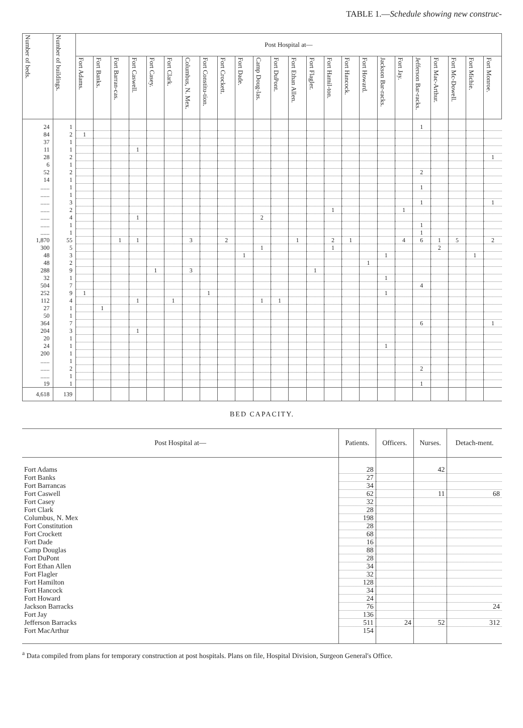TABLE 1.—Schedule showing new construc-
| Number of beds. | Number of buildings. | Post Hospital at— | | | | | | | | | | | | | | | | | | | | | | | |
| --- | --- | --- | --- | --- | --- | --- | --- | --- | --- | --- | --- | --- | --- | --- | --- | --- | --- | --- | --- | --- | --- | --- | --- | --- | --- |
| | | Fort Adams. | Fort Banks. | Fort Barran-cas. | Fort Caswell. | Fort Casey. | Fort Clark. | Columbus, N. Mex. | Fort Constitu-tion. | Fort Crockett. | Fort Dade. | Camp Doug-las. | Fort DuPont. | Fort Ethan Allen. | Fort Flagler. | Fort Hamil-ton. | Fort Hancock. | Fort Howard. | Jackson Bar-racks. | Fort Jay. | Jefferson Bar-racks. | Fort Mac-Arthur. | Fort Mc-Dowell. | Fort Michie. | Fort Monroe. |
| 24 | 1 | | | | | | | | | | | | | | | | | | | | 1 | | | | |
| 84 | 2 | 1 | | | | | | | | | | | | | | | | | | | | | | | |
| 37 | 1 | | | | | | | | | | | | | | | | | | | | | | | | |
| 11 | 1 | | | | 1 | | | | | | | | | | | | | | | | | | | | |
| 28 | 2 | | | | | | | | | | | | | | | | | | | | | | | | 1 |
| 6 | 1 | | | | | | | | | | | | | | | | | | | | | | | | |
| 52 | 2 | | | | | | | | | | | | | | | | | | | | 2 | | | | |
| 14 | 1 | | | | | | | | | | | | | | | | | | | | | | | | |
| ...... | 1 | | | | | | | | | | | | | | | | | | | | 1 | | | | |
| ...... | 1 | | | | | | | | | | | | | | | | | | | | | | | | |
| ...... | 3 | | | | | | | | | | | | | | | | | | | | 1 | | | | 1 |
| ...... | 2 | | | | | | | | | | | | | | | 1 | | | | 1 | | | | | |
| ...... | 4 | | | | 1 | | | | | | | 2 | | | | | | | | | | | | | |
| ...... | 1 | | | | | | | | | | | | | | | | | | | | 1 | | | | |
| ...... | 1 | | | | | | | | | | | | | | | | | | | | 1 | | | | |
| 1,870 | 55 | | | 1 | 1 | | | 3 | | 2 | | | | 1 | | 2 | 1 | | | 4 | 6 | 1 | 5 | | 2 |
| 300 | 5 | | | | | | | | | | | 1 | | | | 1 | | | | | | 2 | | | |
| 48 | 3 | | | | | | | | | | 1 | | | | | | | | 1 | | | | | 1 | |
| 48 | 2 | | | | | | | | | | | | | | | | | 1 | | | | | | | |
| 288 | 9 | | | | | 1 | | 3 | | | | | | | 1 | | | | | | | | | | |
| 32 | 1 | | | | | | | | | | | | | | | | | | 1 | | | | | | |
| 504 | 7 | | | | | | | | | | | | | | | | | | | | 4 | | | | |
| 252 | 9 | 1 | | | | | | | 1 | | | | | | | | | | 1 | | | | | | |
| 112 | 4 | | | | 1 | | 1 | | | | | 1 | 1 | | | | | | | | | | | | |
| 27 | 1 | | 1 | | | | | | | | | | | | | | | | | | | | | | |
| 50 | 1 | | | | | | | | | | | | | | | | | | | | | | | | |
| 364 | 7 | | | | | | | | | | | | | | | | | | | | 6 | | | | 1 |
| 204 | 3 | | | | 1 | | | | | | | | | | | | | | | | | | | | |
| 20 | 1 | | | | | | | | | | | | | | | | | | | | | | | | |
| 24 | 1 | | | | | | | | | | | | | | | | | | 1 | | | | | | |
| 200 | 1 | | | | | | | | | | | | | | | | | | | | | | | | |
| ...... | 1 | | | | | | | | | | | | | | | | | | | | | | | | |
| ...... | 2 | | | | | | | | | | | | | | | | | | | | 2 | | | | |
| ...... | 1 | | | | | | | | | | | | | | | | | | | | | | | | |
| 19 | 1 | | | | | | | | | | | | | | | | | | | | 1 | | | | |
| 4,618 | 139 | | | | | | | | | | | | | | | | | | | | | | | | |
BED CAPACITY.
| Post Hospital at— | Patients. | Officers. | Nurses. | Detach-ment. |
| --- | --- | --- | --- | --- |
| Fort Adams | 28 | | 42 | |
| Fort Banks | 27 | | | |
| Fort Barrancas | 34 | | | |
| Fort Caswell | 62 | | 11 | 68 |
| Fort Casey | 32 | | | |
| Fort Clark | 28 | | | |
| Columbus, N. Mex | 198 | | | |
| Fort Constitution | 28 | | | |
| Fort Crockett | 68 | | | |
| Fort Dade | 16 | | | |
| Camp Douglas | 88 | | | |
| Fort DuPont | 28 | | | |
| Fort Ethan Allen | 34 | | | |
| Fort Flagler | 32 | | | |
| Fort Hamilton | 128 | | | |
| Fort Hancock | 34 | | | |
| Fort Howard | 24 | | | |
| Jackson Barracks | 76 | | | 24 |
| Fort Jay | 136 | | | |
| Jefferson Barracks | 511 | 24 | 52 | 312 |
| Fort MacArthur | 154 | | | |
<sup>a</sup> Data compiled from plans for temporary construction at post hospitals. Plans on file, Hospital Division, Surgeon General's Office.